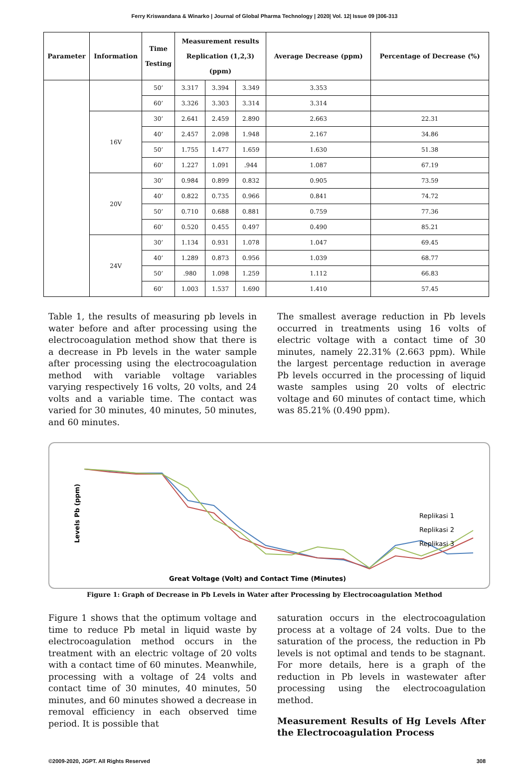Ferry Kriswandana & Winarko | Journal of Global Pharma Technology | 2020| Vol. 12| Issue 09 |306-313
| Parameter | Information | Time Testing | Measurement results Replication (1,2,3) (ppm) | | | Average Decrease (ppm) | Percentage of Decrease (%) |
| --- | --- | --- | --- | --- | --- | --- | --- |
| | | 50’ | 3.317 | 3.394 | 3.349 | 3.353 | |
| | | 60’ | 3.326 | 3.303 | 3.314 | 3.314 | |
| | 16V | 30’ | 2.641 | 2.459 | 2.890 | 2.663 | 22.31 |
| | | 40’ | 2.457 | 2.098 | 1.948 | 2.167 | 34.86 |
| | | 50’ | 1.755 | 1.477 | 1.659 | 1.630 | 51.38 |
| | | 60’ | 1.227 | 1.091 | .944 | 1.087 | 67.19 |
| | 20V | 30’ | 0.984 | 0.899 | 0.832 | 0.905 | 73.59 |
| | | 40’ | 0.822 | 0.735 | 0.966 | 0.841 | 74.72 |
| | | 50’ | 0.710 | 0.688 | 0.881 | 0.759 | 77.36 |
| | | 60’ | 0.520 | 0.455 | 0.497 | 0.490 | 85.21 |
| | 24V | 30’ | 1.134 | 0.931 | 1.078 | 1.047 | 69.45 |
| | | 40’ | 1.289 | 0.873 | 0.956 | 1.039 | 68.77 |
| | | 50’ | .980 | 1.098 | 1.259 | 1.112 | 66.83 |
| | | 60’ | 1.003 | 1.537 | 1.690 | 1.410 | 57.45 |
Table 1, the results of measuring pb levels in water before and after processing using the electrocoagulation method show that there is a decrease in Pb levels in the water sample after processing using the electrocoagulation method with variable voltage variables varying respectively 16 volts, 20 volts, and 24 volts and a variable time. The contact was varied for 30 minutes, 40 minutes, 50 minutes, and 60 minutes.
The smallest average reduction in Pb levels occurred in treatments using 16 volts of electric voltage with a contact time of 30 minutes, namely 22.31% (2.663 ppm). While the largest percentage reduction in average Pb levels occurred in the processing of liquid waste samples using 20 volts of electric voltage and 60 minutes of contact time, which was 85.21% (0.490 ppm).
Levels Pb (ppm)
Replikasi 1
Replikasi 2
Replikasi 3
Great Voltage (Volt) and Contact Time (Minutes)
Figure 1: Graph of Decrease in Pb Levels in Water after Processing by Electrocoagulation Method
Figure 1 shows that the optimum voltage and time to reduce Pb metal in liquid waste by electrocoagulation method occurs in the treatment with an electric voltage of 20 volts with a contact time of 60 minutes. Meanwhile, processing with a voltage of 24 volts and contact time of 30 minutes, 40 minutes, 50 minutes, and 60 minutes showed a decrease in removal efficiency in each observed time period. It is possible that
saturation occurs in the electrocoagulation process at a voltage of 24 volts. Due to the saturation of the process, the reduction in Pb levels is not optimal and tends to be stagnant. For more details, here is a graph of the reduction in Pb levels in wastewater after processing using the electrocoagulation method.
Measurement Results of Hg Levels After the Electrocoagulation Process
©2009-2020, JGPT. All Rights Reserved 308